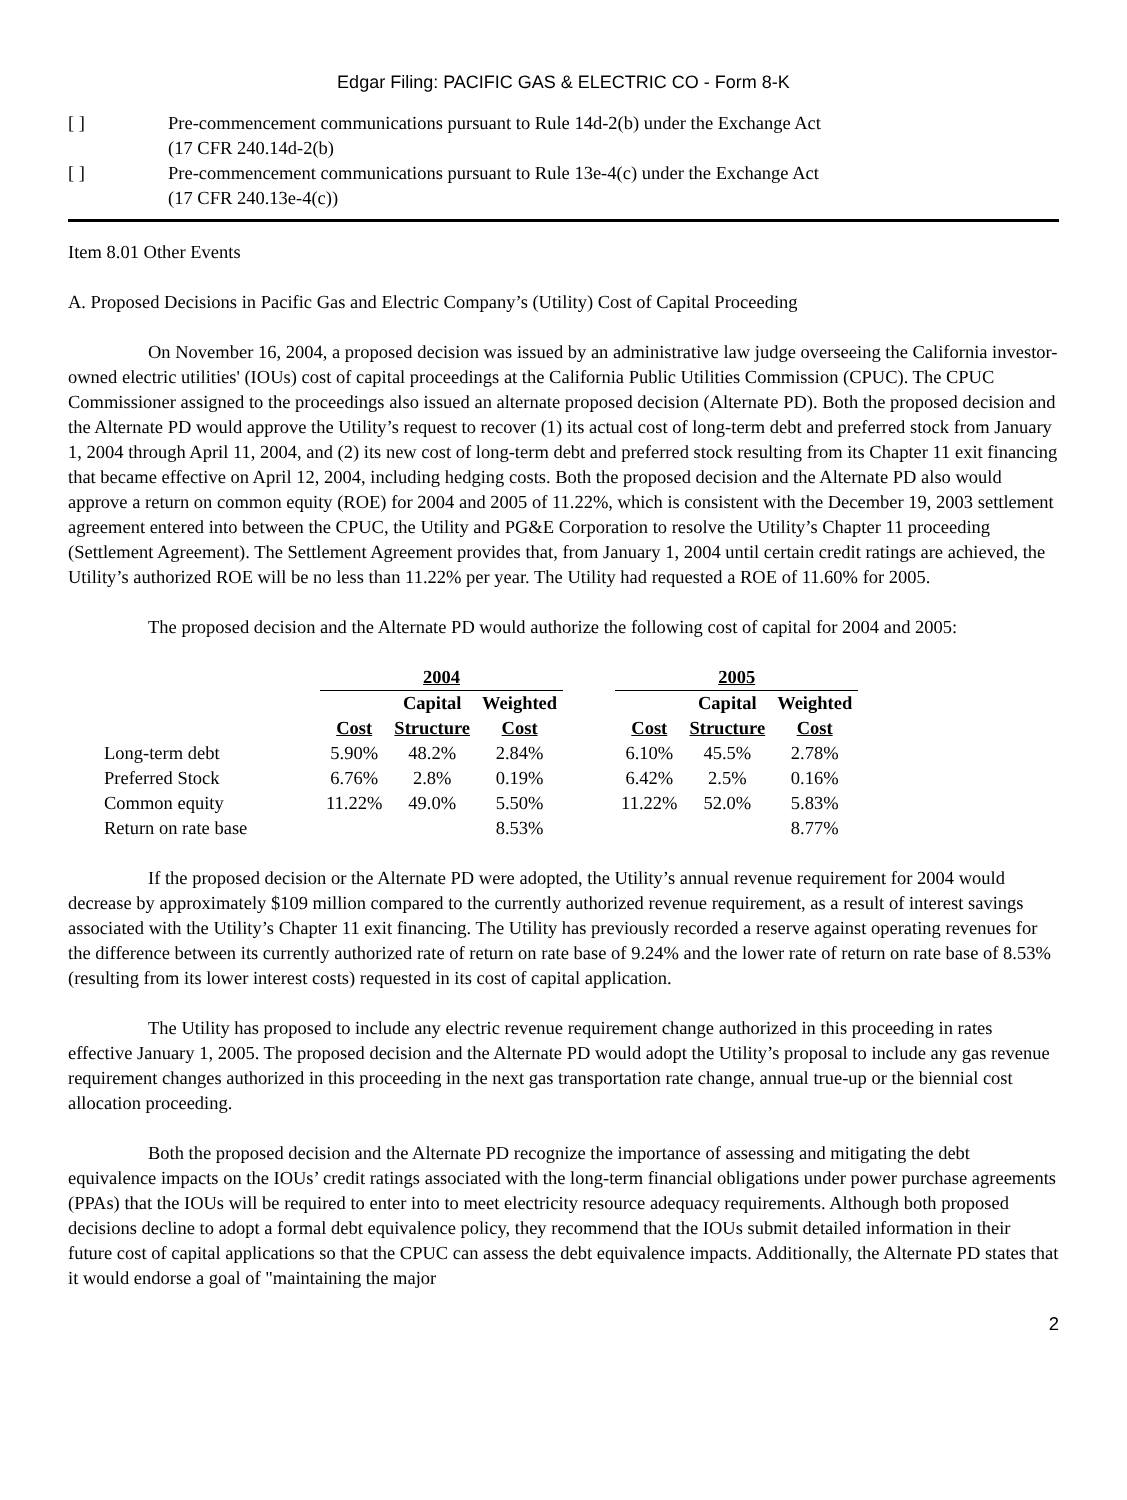Edgar Filing: PACIFIC GAS & ELECTRIC CO - Form 8-K
[ ] Pre-commencement communications pursuant to Rule 14d-2(b) under the Exchange Act
(17 CFR 240.14d-2(b)
[ ] Pre-commencement communications pursuant to Rule 13e-4(c) under the Exchange Act
(17 CFR 240.13e-4(c))
Item 8.01 Other Events
A. Proposed Decisions in Pacific Gas and Electric Company’s (Utility) Cost of Capital Proceeding
On November 16, 2004, a proposed decision was issued by an administrative law judge overseeing the California investor-owned electric utilities' (IOUs) cost of capital proceedings at the California Public Utilities Commission (CPUC). The CPUC Commissioner assigned to the proceedings also issued an alternate proposed decision (Alternate PD). Both the proposed decision and the Alternate PD would approve the Utility’s request to recover (1) its actual cost of long-term debt and preferred stock from January 1, 2004 through April 11, 2004, and (2) its new cost of long-term debt and preferred stock resulting from its Chapter 11 exit financing that became effective on April 12, 2004, including hedging costs. Both the proposed decision and the Alternate PD also would approve a return on common equity (ROE) for 2004 and 2005 of 11.22%, which is consistent with the December 19, 2003 settlement agreement entered into between the CPUC, the Utility and PG&E Corporation to resolve the Utility’s Chapter 11 proceeding (Settlement Agreement). The Settlement Agreement provides that, from January 1, 2004 until certain credit ratings are achieved, the Utility’s authorized ROE will be no less than 11.22% per year. The Utility had requested a ROE of 11.60% for 2005.
The proposed decision and the Alternate PD would authorize the following cost of capital for 2004 and 2005:
| | 2004 | | | | 2005 | | |
| --- | --- | --- | --- | --- | --- | --- | --- |
| | | Capital | Weighted | | | Capital | Weighted |
| | Cost | Structure | Cost | | Cost | Structure | Cost |
| Long-term debt | 5.90% | 48.2% | 2.84% | | 6.10% | 45.5% | 2.78% |
| Preferred Stock | 6.76% | 2.8% | 0.19% | | 6.42% | 2.5% | 0.16% |
| Common equity | 11.22% | 49.0% | 5.50% | | 11.22% | 52.0% | 5.83% |
| Return on rate base | | | 8.53% | | | | 8.77% |
If the proposed decision or the Alternate PD were adopted, the Utility’s annual revenue requirement for 2004 would decrease by approximately $109 million compared to the currently authorized revenue requirement, as a result of interest savings associated with the Utility’s Chapter 11 exit financing. The Utility has previously recorded a reserve against operating revenues for the difference between its currently authorized rate of return on rate base of 9.24% and the lower rate of return on rate base of 8.53% (resulting from its lower interest costs) requested in its cost of capital application.
The Utility has proposed to include any electric revenue requirement change authorized in this proceeding in rates effective January 1, 2005. The proposed decision and the Alternate PD would adopt the Utility’s proposal to include any gas revenue requirement changes authorized in this proceeding in the next gas transportation rate change, annual true-up or the biennial cost allocation proceeding.
Both the proposed decision and the Alternate PD recognize the importance of assessing and mitigating the debt equivalence impacts on the IOUs’ credit ratings associated with the long-term financial obligations under power purchase agreements (PPAs) that the IOUs will be required to enter into to meet electricity resource adequacy requirements. Although both proposed decisions decline to adopt a formal debt equivalence policy, they recommend that the IOUs submit detailed information in their future cost of capital applications so that the CPUC can assess the debt equivalence impacts. Additionally, the Alternate PD states that it would endorse a goal of "maintaining the major
2